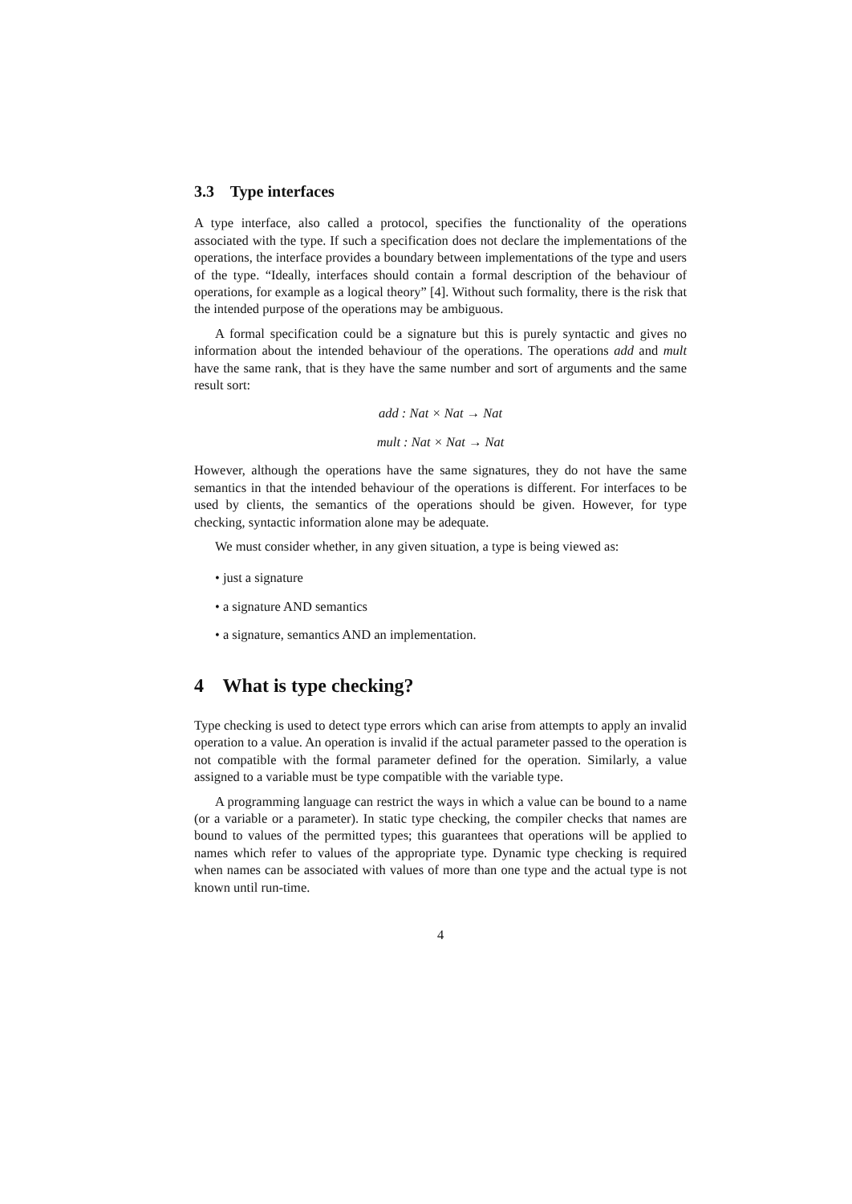3.3 Type interfaces
A type interface, also called a protocol, specifies the functionality of the operations associated with the type. If such a specification does not declare the implementations of the operations, the interface provides a boundary between implementations of the type and users of the type. “Ideally, interfaces should contain a formal description of the behaviour of operations, for example as a logical theory” [4]. Without such formality, there is the risk that the intended purpose of the operations may be ambiguous.
A formal specification could be a signature but this is purely syntactic and gives no information about the intended behaviour of the operations. The operations add and mult have the same rank, that is they have the same number and sort of arguments and the same result sort:
add : Nat × Nat → Nat
mult : Nat × Nat → Nat
However, although the operations have the same signatures, they do not have the same semantics in that the intended behaviour of the operations is different. For interfaces to be used by clients, the semantics of the operations should be given. However, for type checking, syntactic information alone may be adequate.
We must consider whether, in any given situation, a type is being viewed as:
• just a signature
• a signature AND semantics
• a signature, semantics AND an implementation.
4 What is type checking?
Type checking is used to detect type errors which can arise from attempts to apply an invalid operation to a value. An operation is invalid if the actual parameter passed to the operation is not compatible with the formal parameter defined for the operation. Similarly, a value assigned to a variable must be type compatible with the variable type.
A programming language can restrict the ways in which a value can be bound to a name (or a variable or a parameter). In static type checking, the compiler checks that names are bound to values of the permitted types; this guarantees that operations will be applied to names which refer to values of the appropriate type. Dynamic type checking is required when names can be associated with values of more than one type and the actual type is not known until run-time.
4